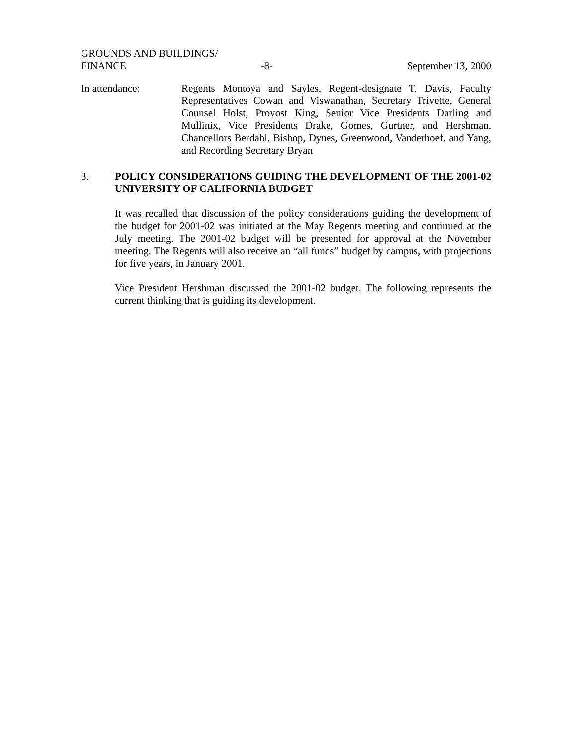GROUNDS AND BUILDINGS/
FINANCE -8- September 13, 2000
In attendance: Regents Montoya and Sayles, Regent-designate T. Davis, Faculty Representatives Cowan and Viswanathan, Secretary Trivette, General Counsel Holst, Provost King, Senior Vice Presidents Darling and Mullinix, Vice Presidents Drake, Gomes, Gurtner, and Hershman, Chancellors Berdahl, Bishop, Dynes, Greenwood, Vanderhoef, and Yang, and Recording Secretary Bryan
3. POLICY CONSIDERATIONS GUIDING THE DEVELOPMENT OF THE 2001-02 UNIVERSITY OF CALIFORNIA BUDGET
It was recalled that discussion of the policy considerations guiding the development of the budget for 2001-02 was initiated at the May Regents meeting and continued at the July meeting. The 2001-02 budget will be presented for approval at the November meeting. The Regents will also receive an “all funds” budget by campus, with projections for five years, in January 2001.
Vice President Hershman discussed the 2001-02 budget. The following represents the current thinking that is guiding its development.